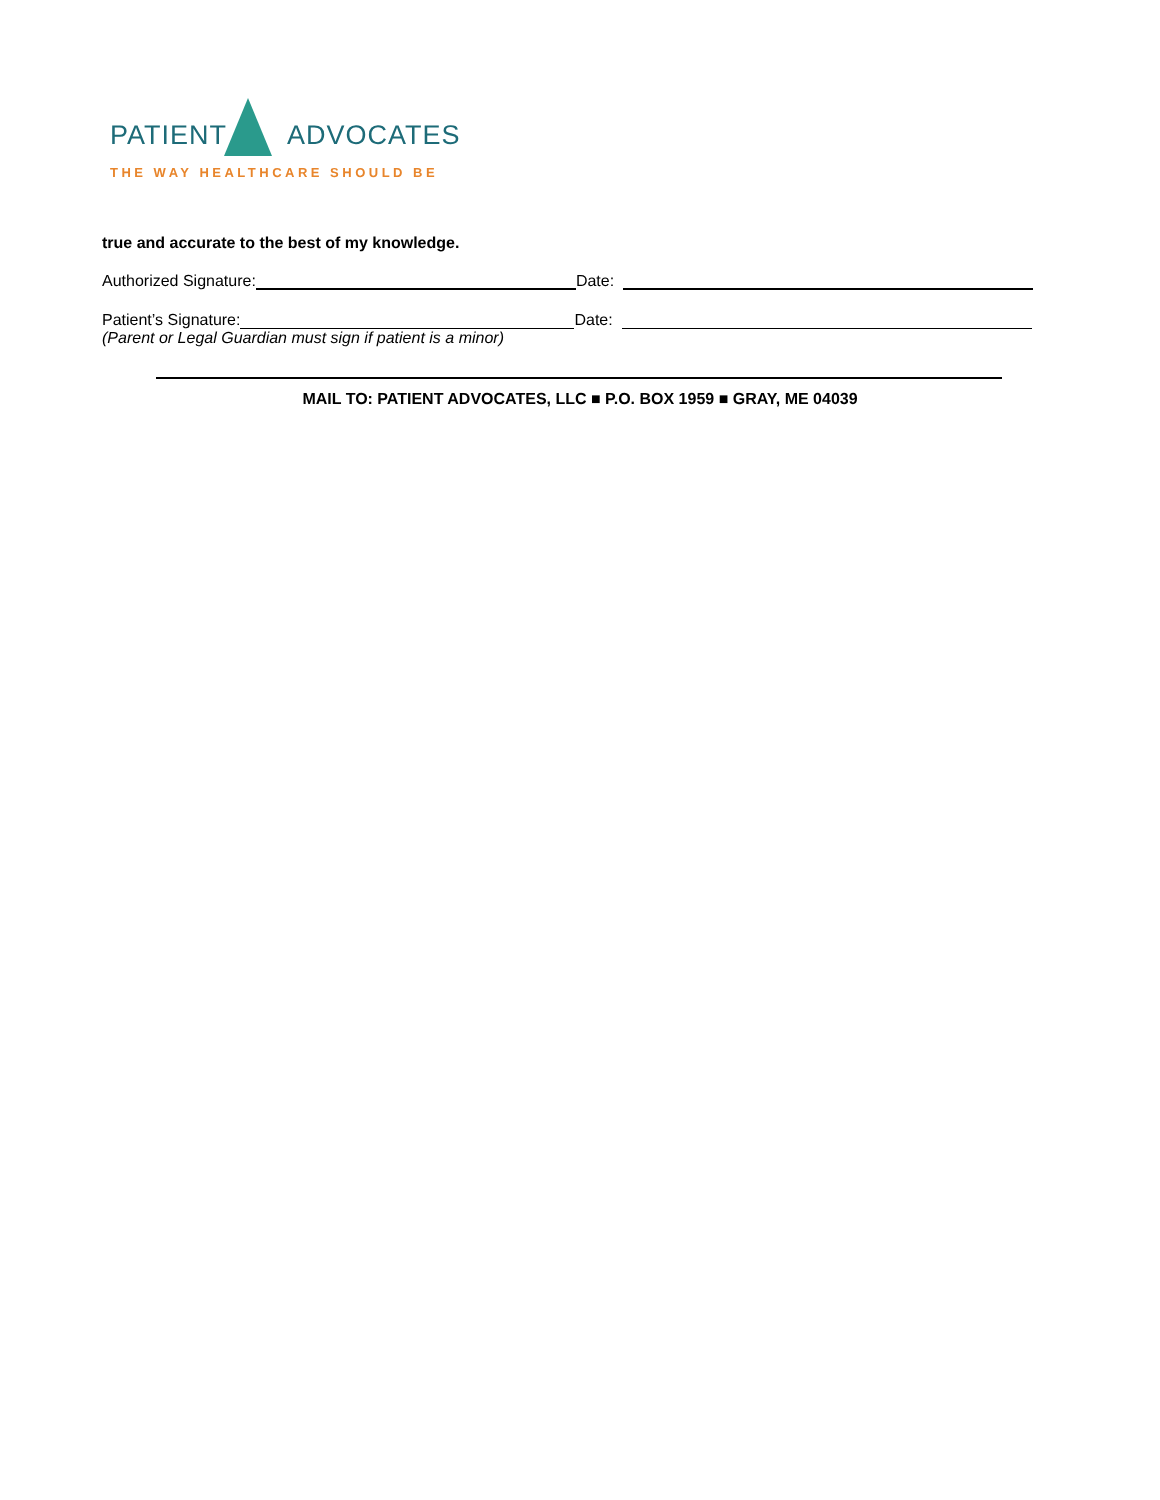PATIENT ADVOCATES
THE WAY HEALTHCARE SHOULD BE
true and accurate to the best of my knowledge.
Authorized Signature:
Date:
Patient’s Signature:
Date:
(Parent or Legal Guardian must sign if patient is a minor)
MAIL TO: PATIENT ADVOCATES, LLC ■ P.O. BOX 1959 ■ GRAY, ME 04039